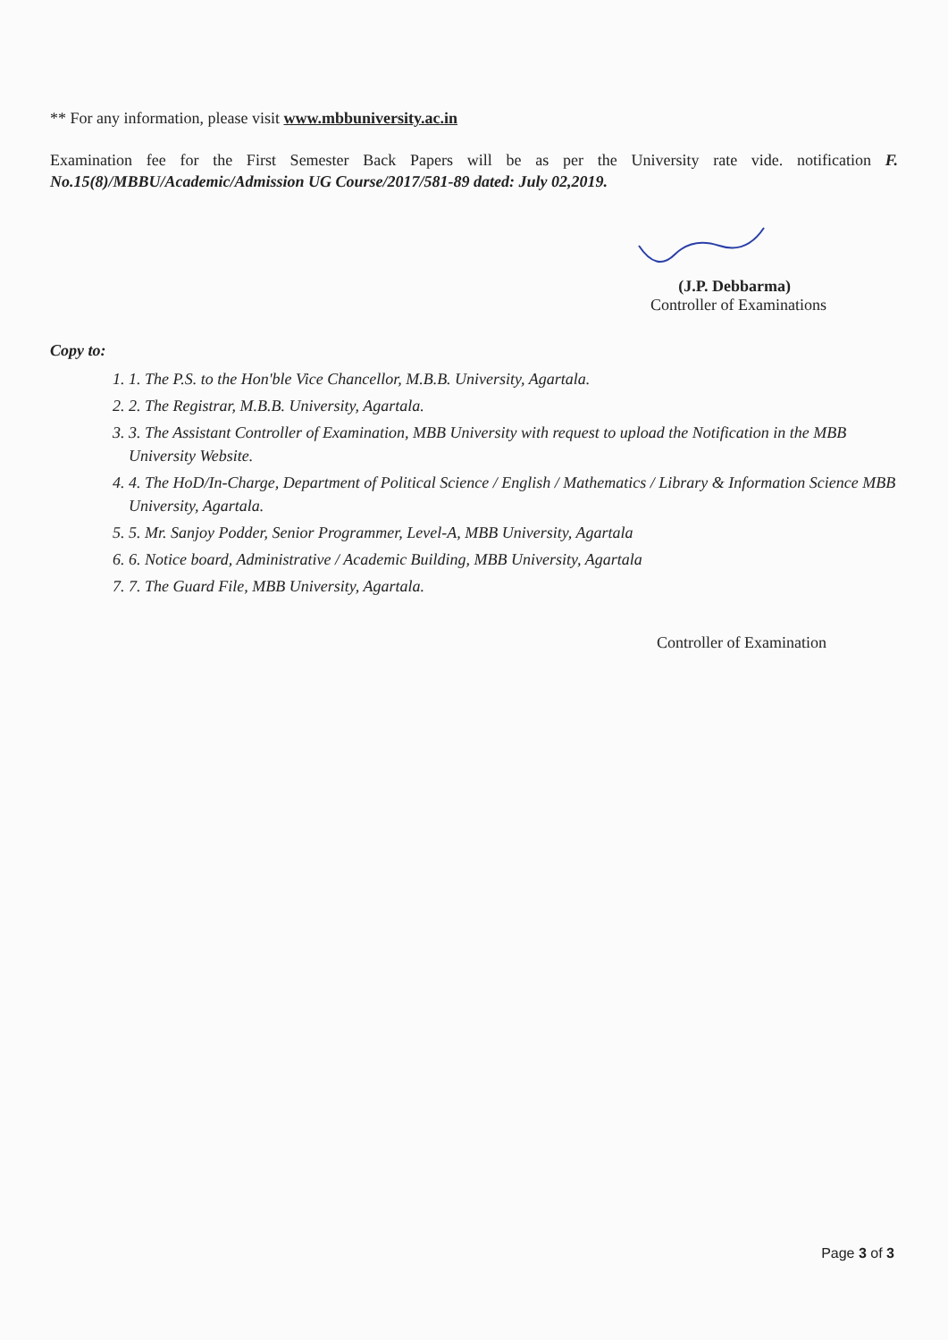** For any information, please visit www.mbbuniversity.ac.in
Examination fee for the First Semester Back Papers will be as per the University rate vide. notification F. No.15(8)/MBBU/Academic/Admission UG Course/2017/581-89 dated: July 02,2019.
(J.P. Debbarma)
Controller of Examinations
Copy to:
1. 1. The P.S. to the Hon'ble Vice Chancellor, M.B.B. University, Agartala.
2. 2. The Registrar, M.B.B. University, Agartala.
3. 3. The Assistant Controller of Examination, MBB University with request to upload the Notification in the MBB University Website.
4. 4. The HoD/In-Charge, Department of Political Science / English / Mathematics / Library & Information Science MBB University, Agartala.
5. 5. Mr. Sanjoy Podder, Senior Programmer, Level-A, MBB University, Agartala
6. 6. Notice board, Administrative / Academic Building, MBB University, Agartala
7. 7. The Guard File, MBB University, Agartala.
Controller of Examination
Page 3 of 3